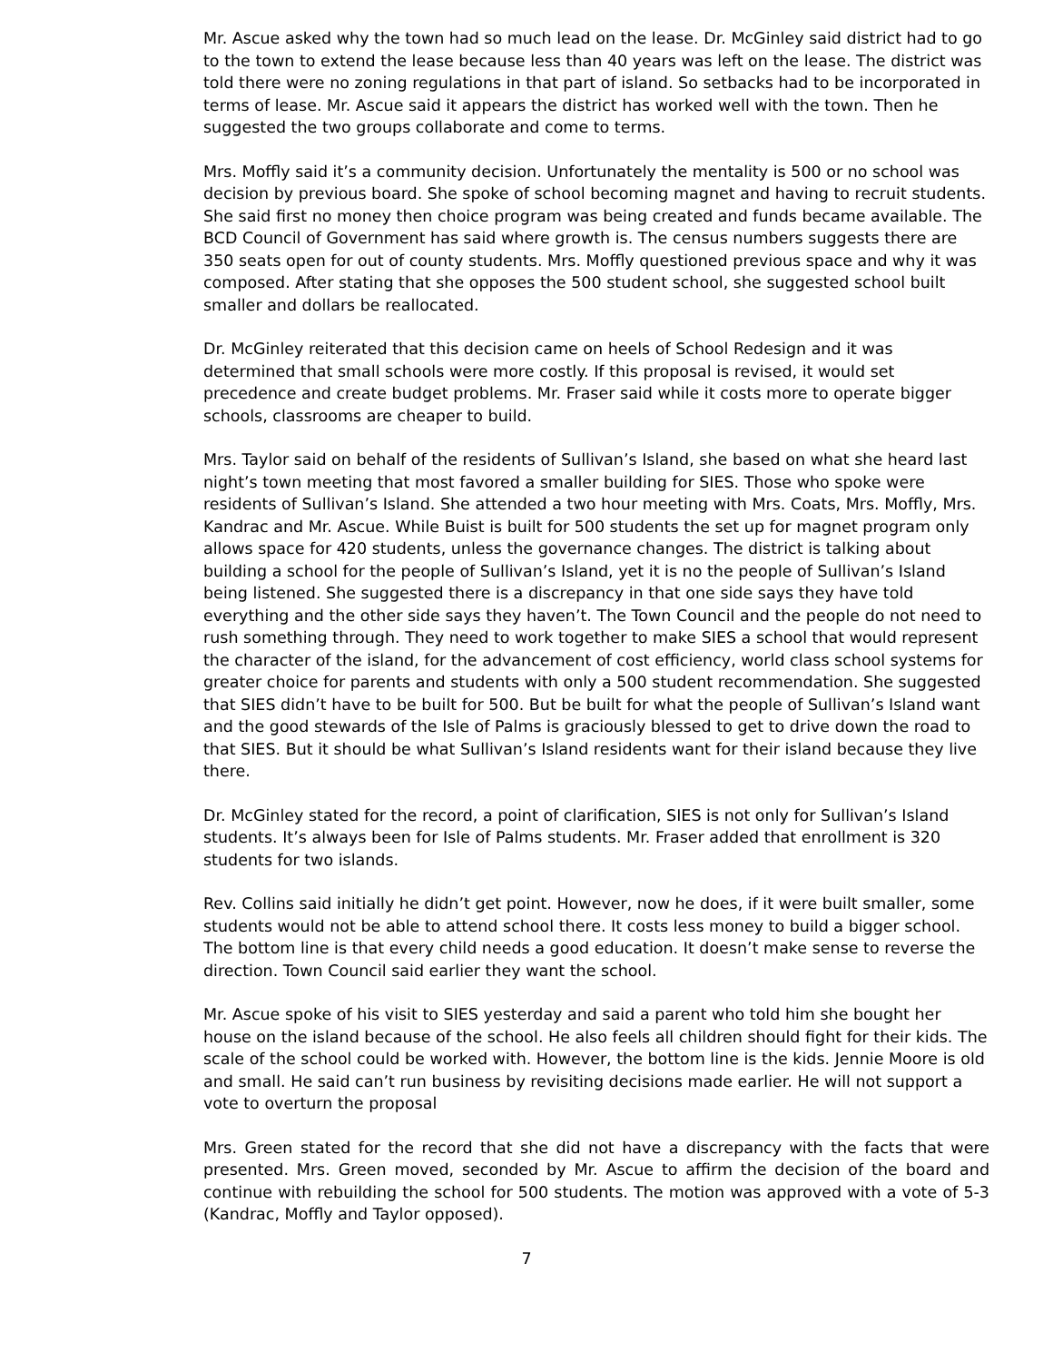Mr. Ascue asked why the town had so much lead on the lease. Dr. McGinley said district had to go to the town to extend the lease because less than 40 years was left on the lease. The district was told there were no zoning regulations in that part of island. So setbacks had to be incorporated in terms of lease. Mr. Ascue said it appears the district has worked well with the town. Then he suggested the two groups collaborate and come to terms.
Mrs. Moffly said it’s a community decision. Unfortunately the mentality is 500 or no school was decision by previous board. She spoke of school becoming magnet and having to recruit students. She said first no money then choice program was being created and funds became available. The BCD Council of Government has said where growth is. The census numbers suggests there are 350 seats open for out of county students. Mrs. Moffly questioned previous space and why it was composed. After stating that she opposes the 500 student school, she suggested school built smaller and dollars be reallocated.
Dr. McGinley reiterated that this decision came on heels of School Redesign and it was determined that small schools were more costly. If this proposal is revised, it would set precedence and create budget problems. Mr. Fraser said while it costs more to operate bigger schools, classrooms are cheaper to build.
Mrs. Taylor said on behalf of the residents of Sullivan’s Island, she based on what she heard last night’s town meeting that most favored a smaller building for SIES. Those who spoke were residents of Sullivan’s Island. She attended a two hour meeting with Mrs. Coats, Mrs. Moffly, Mrs. Kandrac and Mr. Ascue. While Buist is built for 500 students the set up for magnet program only allows space for 420 students, unless the governance changes. The district is talking about building a school for the people of Sullivan’s Island, yet it is no the people of Sullivan’s Island being listened. She suggested there is a discrepancy in that one side says they have told everything and the other side says they haven’t. The Town Council and the people do not need to rush something through. They need to work together to make SIES a school that would represent the character of the island, for the advancement of cost efficiency, world class school systems for greater choice for parents and students with only a 500 student recommendation. She suggested that SIES didn’t have to be built for 500. But be built for what the people of Sullivan’s Island want and the good stewards of the Isle of Palms is graciously blessed to get to drive down the road to that SIES. But it should be what Sullivan’s Island residents want for their island because they live there.
Dr. McGinley stated for the record, a point of clarification, SIES is not only for Sullivan’s Island students. It’s always been for Isle of Palms students. Mr. Fraser added that enrollment is 320 students for two islands.
Rev. Collins said initially he didn’t get point. However, now he does, if it were built smaller, some students would not be able to attend school there. It costs less money to build a bigger school. The bottom line is that every child needs a good education. It doesn’t make sense to reverse the direction. Town Council said earlier they want the school.
Mr. Ascue spoke of his visit to SIES yesterday and said a parent who told him she bought her house on the island because of the school. He also feels all children should fight for their kids. The scale of the school could be worked with. However, the bottom line is the kids. Jennie Moore is old and small. He said can’t run business by revisiting decisions made earlier. He will not support a vote to overturn the proposal
Mrs. Green stated for the record that she did not have a discrepancy with the facts that were presented. Mrs. Green moved, seconded by Mr. Ascue to affirm the decision of the board and continue with rebuilding the school for 500 students. The motion was approved with a vote of 5-3 (Kandrac, Moffly and Taylor opposed).
7